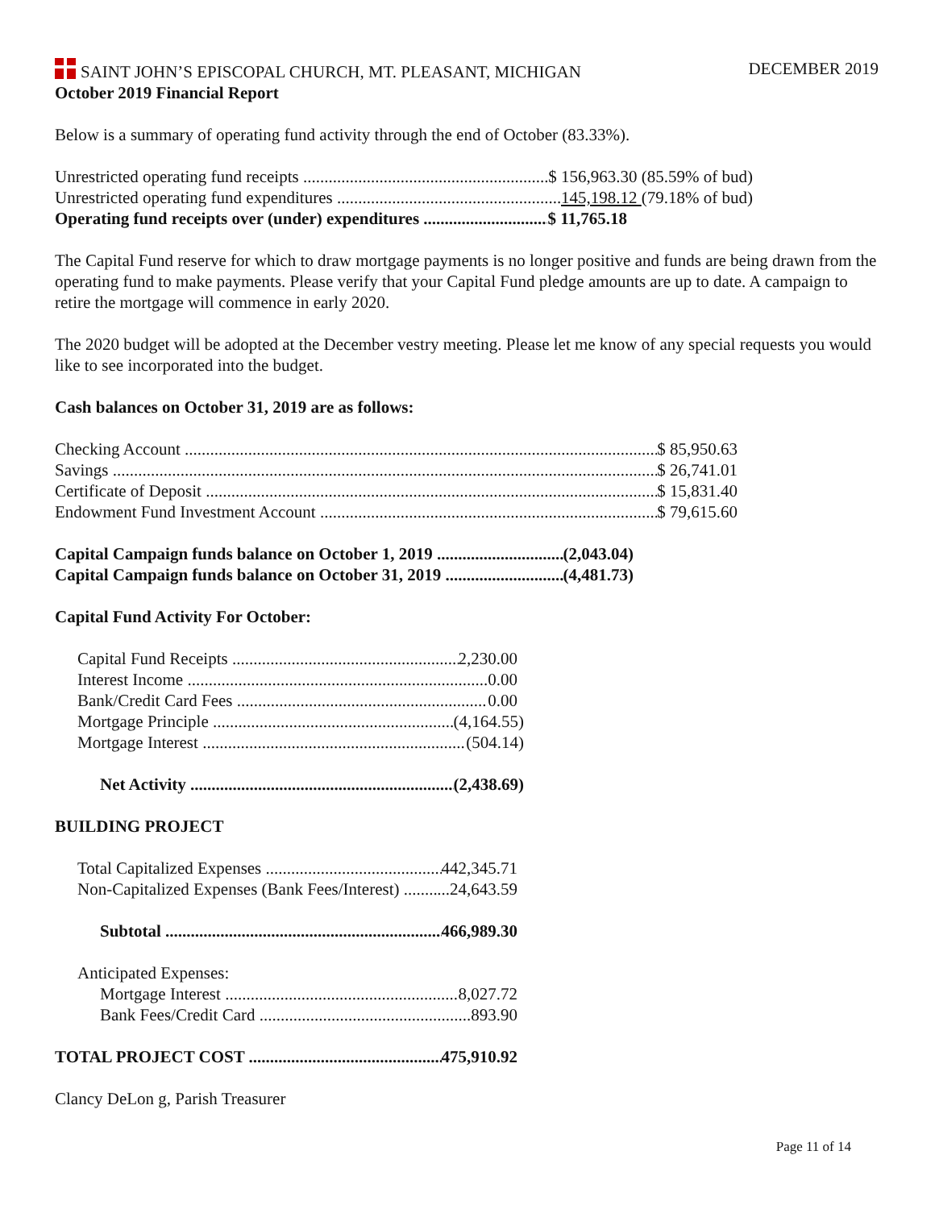SAINT JOHN’S EPISCOPAL CHURCH, MT. PLEASANT, MICHIGAN DECEMBER 2019
October 2019 Financial Report
Below is a summary of operating fund activity through the end of October (83.33%).
Unrestricted operating fund receipts $ 156,963.30 (85.59% of bud)
Unrestricted operating fund expenditures 145,198.12 (79.18% of bud)
Operating fund receipts over (under) expenditures $ 11,765.18
The Capital Fund reserve for which to draw mortgage payments is no longer positive and funds are being drawn from the operating fund to make payments. Please verify that your Capital Fund pledge amounts are up to date. A campaign to retire the mortgage will commence in early 2020.
The 2020 budget will be adopted at the December vestry meeting. Please let me know of any special requests you would like to see incorporated into the budget.
Cash balances on October 31, 2019 are as follows:
Checking Account $ 85,950.63
Savings $ 26,741.01
Certificate of Deposit $ 15,831.40
Endowment Fund Investment Account $ 79,615.60
Capital Campaign funds balance on October 1, 2019 (2,043.04)
Capital Campaign funds balance on October 31, 2019 (4,481.73)
Capital Fund Activity For October:
Capital Fund Receipts 2,230.00
Interest Income 0.00
Bank/Credit Card Fees 0.00
Mortgage Principle (4,164.55)
Mortgage Interest (504.14)
Net Activity (2,438.69)
BUILDING PROJECT
Total Capitalized Expenses 442,345.71
Non-Capitalized Expenses (Bank Fees/Interest) ...24,643.59
Subtotal 466,989.30
Anticipated Expenses:
Mortgage Interest 8,027.72
Bank Fees/Credit Card 893.90
TOTAL PROJECT COST 475,910.92
Clancy DeLon g, Parish Treasurer
Page 11 of 14